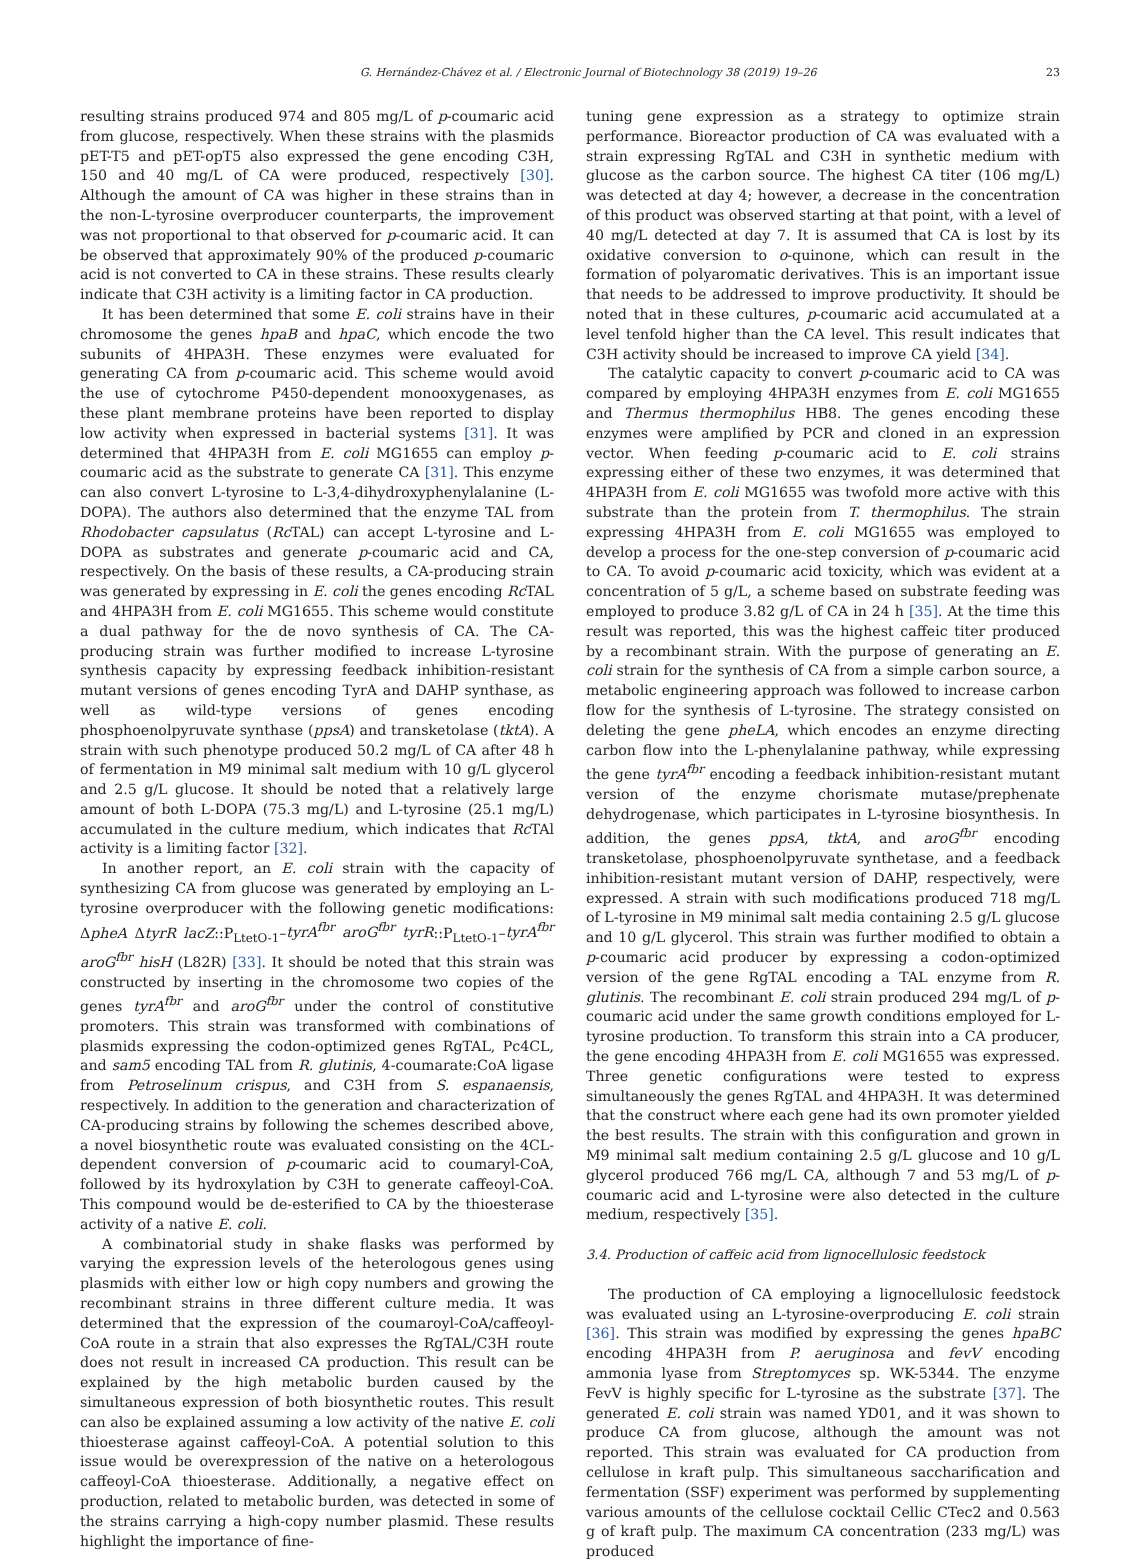G. Hernández-Chávez et al. / Electronic Journal of Biotechnology 38 (2019) 19–26 23
resulting strains produced 974 and 805 mg/L of p-coumaric acid from glucose, respectively. When these strains with the plasmids pET-T5 and pET-opT5 also expressed the gene encoding C3H, 150 and 40 mg/L of CA were produced, respectively [30]. Although the amount of CA was higher in these strains than in the non-L-tyrosine overproducer counterparts, the improvement was not proportional to that observed for p-coumaric acid. It can be observed that approximately 90% of the produced p-coumaric acid is not converted to CA in these strains. These results clearly indicate that C3H activity is a limiting factor in CA production.
It has been determined that some E. coli strains have in their chromosome the genes hpaB and hpaC, which encode the two subunits of 4HPA3H. These enzymes were evaluated for generating CA from p-coumaric acid. This scheme would avoid the use of cytochrome P450-dependent monooxygenases, as these plant membrane proteins have been reported to display low activity when expressed in bacterial systems [31]. It was determined that 4HPA3H from E. coli MG1655 can employ p-coumaric acid as the substrate to generate CA [31]. This enzyme can also convert L-tyrosine to L-3,4-dihydroxyphenylalanine (L-DOPA). The authors also determined that the enzyme TAL from Rhodobacter capsulatus (Rc TAL) can accept L-tyrosine and L-DOPA as substrates and generate p-coumaric acid and CA, respectively. On the basis of these results, a CA-producing strain was generated by expressing in E. coli the genes encoding Rc TAL and 4HPA3H from E. coli MG1655. This scheme would constitute a dual pathway for the de novo synthesis of CA. The CA-producing strain was further modified to increase L-tyrosine synthesis capacity by expressing feedback inhibition-resistant mutant versions of genes encoding TyrA and DAHP synthase, as well as wild-type versions of genes encoding phosphoenolpyruvate synthase (ppsA) and transketolase (tktA). A strain with such phenotype produced 50.2 mg/L of CA after 48 h of fermentation in M9 minimal salt medium with 10 g/L glycerol and 2.5 g/L glucose. It should be noted that a relatively large amount of both L-DOPA (75.3 mg/L) and L-tyrosine (25.1 mg/L) accumulated in the culture medium, which indicates that Rc TAl activity is a limiting factor [32].
In another report, an E. coli strain with the capacity of synthesizing CA from glucose was generated by employing an L-tyrosine overproducer with the following genetic modifications: ΔpheA ΔtyrR lacZ::P<sub>LtetO-1</sub>–tyrA<sup>fbr</sup> aroG<sup>fbr</sup> tyrR::P<sub>LtetO-1</sub>–tyrA<sup>fbr</sup> aroG<sup>fbr</sup> hisH (L82R) [33]. It should be noted that this strain was constructed by inserting in the chromosome two copies of the genes tyrA<sup>fbr</sup> and aroG<sup>fbr</sup> under the control of constitutive promoters. This strain was transformed with combinations of plasmids expressing the codon-optimized genes RgTAL, Pc4CL, and sam5 encoding TAL from R. glutinis, 4-coumarate:CoA ligase from Petroselinum crispus, and C3H from S. espanaensis, respectively. In addition to the generation and characterization of CA-producing strains by following the schemes described above, a novel biosynthetic route was evaluated consisting on the 4CL-dependent conversion of p-coumaric acid to coumaryl-CoA, followed by its hydroxylation by C3H to generate caffeoyl-CoA. This compound would be de-esterified to CA by the thioesterase activity of a native E. coli.
A combinatorial study in shake flasks was performed by varying the expression levels of the heterologous genes using plasmids with either low or high copy numbers and growing the recombinant strains in three different culture media. It was determined that the expression of the coumaroyl-CoA/caffeoyl-CoA route in a strain that also expresses the RgTAL/C3H route does not result in increased CA production. This result can be explained by the high metabolic burden caused by the simultaneous expression of both biosynthetic routes. This result can also be explained assuming a low activity of the native E. coli thioesterase against caffeoyl-CoA. A potential solution to this issue would be overexpression of the native on a heterologous caffeoyl-CoA thioesterase. Additionally, a negative effect on production, related to metabolic burden, was detected in some of the strains carrying a high-copy number plasmid. These results highlight the importance of fine-
tuning gene expression as a strategy to optimize strain performance. Bioreactor production of CA was evaluated with a strain expressing RgTAL and C3H in synthetic medium with glucose as the carbon source. The highest CA titer (106 mg/L) was detected at day 4; however, a decrease in the concentration of this product was observed starting at that point, with a level of 40 mg/L detected at day 7. It is assumed that CA is lost by its oxidative conversion to o-quinone, which can result in the formation of polyaromatic derivatives. This is an important issue that needs to be addressed to improve productivity. It should be noted that in these cultures, p-coumaric acid accumulated at a level tenfold higher than the CA level. This result indicates that C3H activity should be increased to improve CA yield [34].
The catalytic capacity to convert p-coumaric acid to CA was compared by employing 4HPA3H enzymes from E. coli MG1655 and Thermus thermophilus HB8. The genes encoding these enzymes were amplified by PCR and cloned in an expression vector. When feeding p-coumaric acid to E. coli strains expressing either of these two enzymes, it was determined that 4HPA3H from E. coli MG1655 was twofold more active with this substrate than the protein from T. thermophilus. The strain expressing 4HPA3H from E. coli MG1655 was employed to develop a process for the one-step conversion of p-coumaric acid to CA. To avoid p-coumaric acid toxicity, which was evident at a concentration of 5 g/L, a scheme based on substrate feeding was employed to produce 3.82 g/L of CA in 24 h [35]. At the time this result was reported, this was the highest caffeic titer produced by a recombinant strain. With the purpose of generating an E. coli strain for the synthesis of CA from a simple carbon source, a metabolic engineering approach was followed to increase carbon flow for the synthesis of L-tyrosine. The strategy consisted on deleting the gene pheLA, which encodes an enzyme directing carbon flow into the L-phenylalanine pathway, while expressing the gene tyrA<sup>fbr</sup> encoding a feedback inhibition-resistant mutant version of the enzyme chorismate mutase/prephenate dehydrogenase, which participates in L-tyrosine biosynthesis. In addition, the genes ppsA, tktA, and aroG<sup>fbr</sup> encoding transketolase, phosphoenolpyruvate synthetase, and a feedback inhibition-resistant mutant version of DAHP, respectively, were expressed. A strain with such modifications produced 718 mg/L of L-tyrosine in M9 minimal salt media containing 2.5 g/L glucose and 10 g/L glycerol. This strain was further modified to obtain a p-coumaric acid producer by expressing a codon-optimized version of the gene RgTAL encoding a TAL enzyme from R. glutinis. The recombinant E. coli strain produced 294 mg/L of p-coumaric acid under the same growth conditions employed for L-tyrosine production. To transform this strain into a CA producer, the gene encoding 4HPA3H from E. coli MG1655 was expressed. Three genetic configurations were tested to express simultaneously the genes RgTAL and 4HPA3H. It was determined that the construct where each gene had its own promoter yielded the best results. The strain with this configuration and grown in M9 minimal salt medium containing 2.5 g/L glucose and 10 g/L glycerol produced 766 mg/L CA, although 7 and 53 mg/L of p-coumaric acid and L-tyrosine were also detected in the culture medium, respectively [35].
3.4. Production of caffeic acid from lignocellulosic feedstock
The production of CA employing a lignocellulosic feedstock was evaluated using an L-tyrosine-overproducing E. coli strain [36]. This strain was modified by expressing the genes hpaBC encoding 4HPA3H from P. aeruginosa and fevV encoding ammonia lyase from Streptomyces sp. WK-5344. The enzyme FevV is highly specific for L-tyrosine as the substrate [37]. The generated E. coli strain was named YD01, and it was shown to produce CA from glucose, although the amount was not reported. This strain was evaluated for CA production from cellulose in kraft pulp. This simultaneous saccharification and fermentation (SSF) experiment was performed by supplementing various amounts of the cellulose cocktail Cellic CTec2 and 0.563 g of kraft pulp. The maximum CA concentration (233 mg/L) was produced